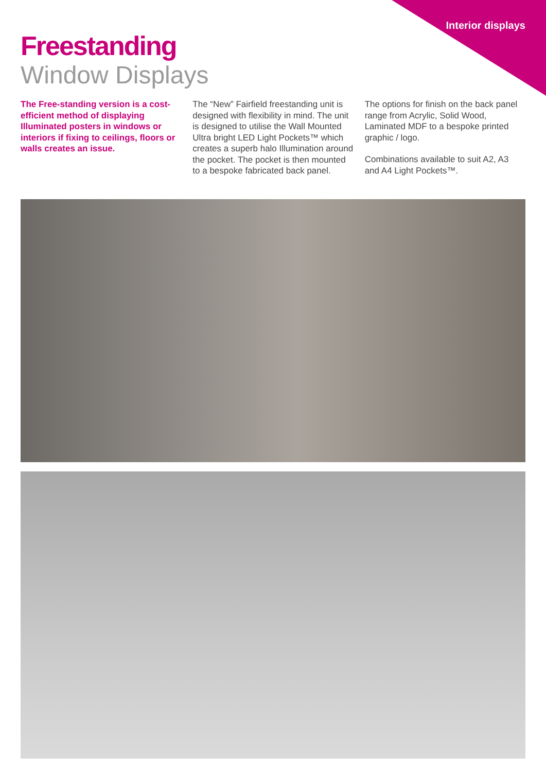Interior displays
Freestanding
Window Displays
The Free-standing version is a cost-efficient method of displaying Illuminated posters in windows or interiors if fixing to ceilings, floors or walls creates an issue.
The “New” Fairfield freestanding unit is designed with flexibility in mind. The unit is designed to utilise the Wall Mounted Ultra bright LED Light Pockets™ which creates a superb halo Illumination around the pocket. The pocket is then mounted to a bespoke fabricated back panel.
The options for finish on the back panel range from Acrylic, Solid Wood, Laminated MDF to a bespoke printed graphic / logo.
Combinations available to suit A2, A3 and A4 Light Pockets™.